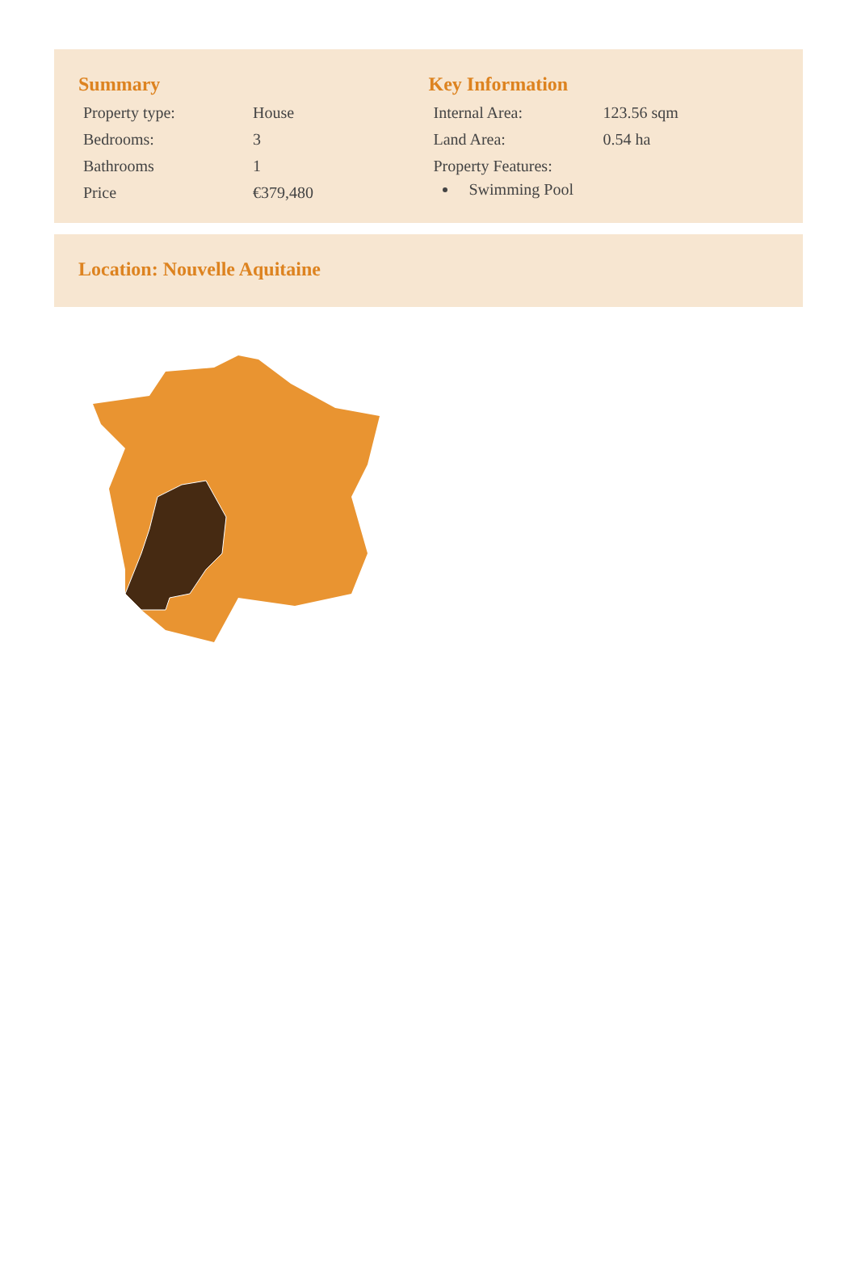Summary
| Property type: | House |
| Bedrooms: | 3 |
| Bathrooms | 1 |
| Price | €379,480 |
Key Information
| Internal Area: | 123.56 sqm |
| Land Area: | 0.54 ha |
| Property Features: | |
Swimming Pool
Location: Nouvelle Aquitaine